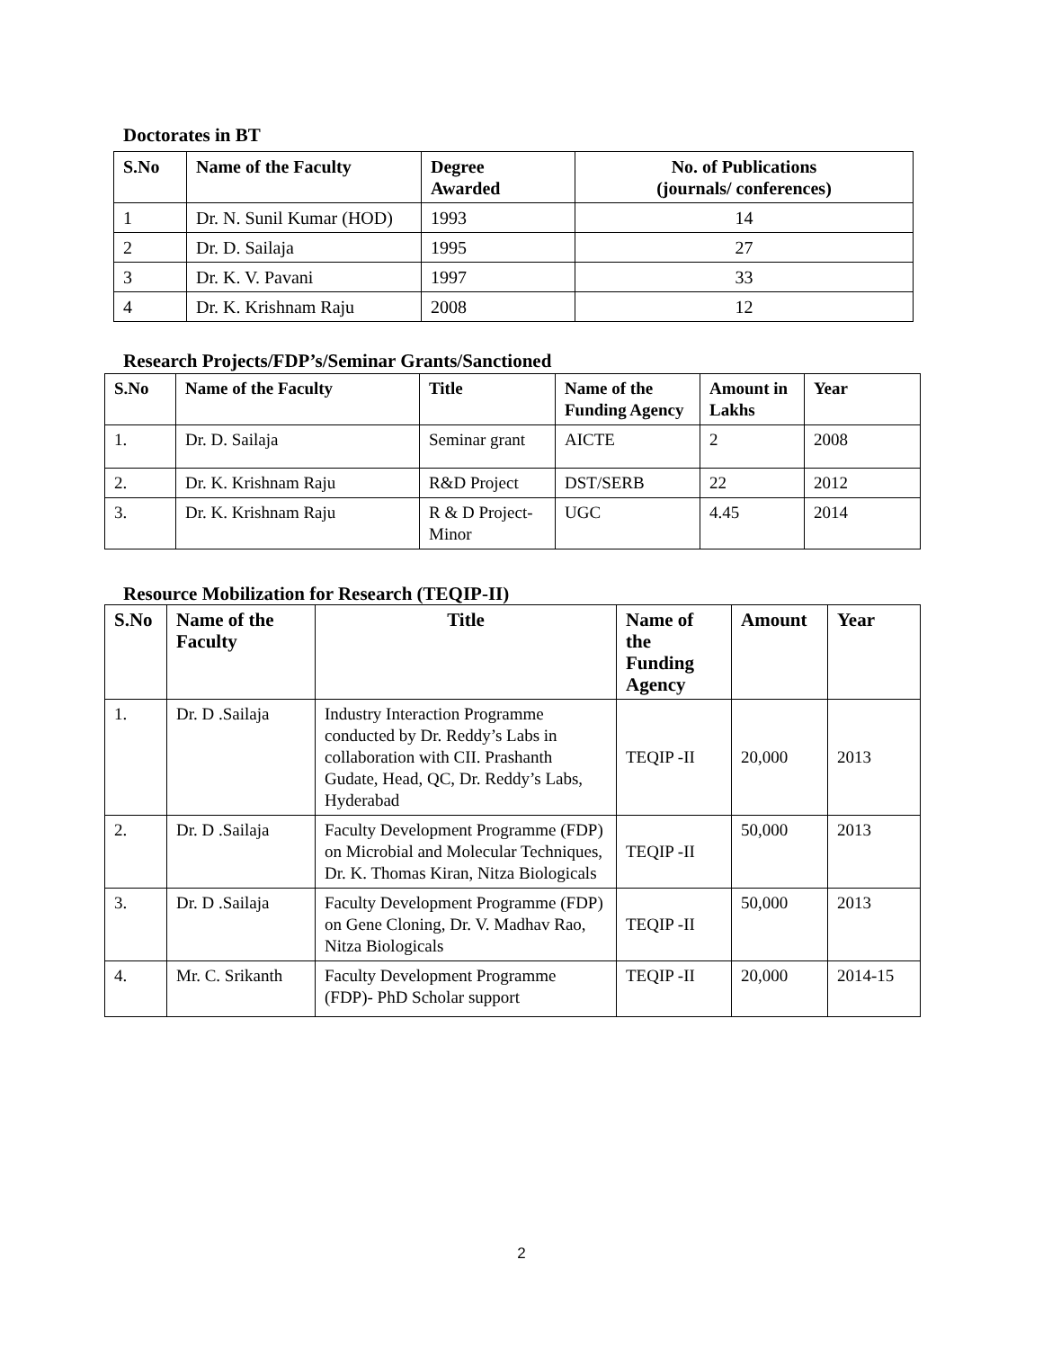Doctorates in BT
| S.No | Name of the Faculty | Degree Awarded | No. of Publications (journals/ conferences) |
| --- | --- | --- | --- |
| 1 | Dr. N. Sunil Kumar (HOD) | 1993 | 14 |
| 2 | Dr. D. Sailaja | 1995 | 27 |
| 3 | Dr. K. V. Pavani | 1997 | 33 |
| 4 | Dr. K. Krishnam Raju | 2008 | 12 |
Research Projects/FDP’s/Seminar Grants/Sanctioned
| S.No | Name of the Faculty | Title | Name of the Funding Agency | Amount in Lakhs | Year |
| --- | --- | --- | --- | --- | --- |
| 1. | Dr. D. Sailaja | Seminar grant | AICTE | 2 | 2008 |
| 2. | Dr. K. Krishnam Raju | R&D Project | DST/SERB | 22 | 2012 |
| 3. | Dr. K. Krishnam Raju | R & D Project-Minor | UGC | 4.45 | 2014 |
Resource Mobilization for Research (TEQIP-II)
| S.No | Name of the Faculty | Title | Name of the Funding Agency | Amount | Year |
| --- | --- | --- | --- | --- | --- |
| 1. | Dr. D .Sailaja | Industry Interaction Programme conducted by Dr. Reddy’s Labs in collaboration with CII. Prashanth Gudate, Head, QC, Dr. Reddy’s Labs, Hyderabad | TEQIP -II | 20,000 | 2013 |
| 2. | Dr. D .Sailaja | Faculty Development Programme (FDP) on Microbial and Molecular Techniques, Dr. K. Thomas Kiran, Nitza Biologicals | TEQIP -II | 50,000 | 2013 |
| 3. | Dr. D .Sailaja | Faculty Development Programme (FDP) on Gene Cloning, Dr. V. Madhav Rao, Nitza Biologicals | TEQIP -II | 50,000 | 2013 |
| 4. | Mr. C. Srikanth | Faculty Development Programme (FDP)- PhD Scholar support | TEQIP -II | 20,000 | 2014-15 |
2